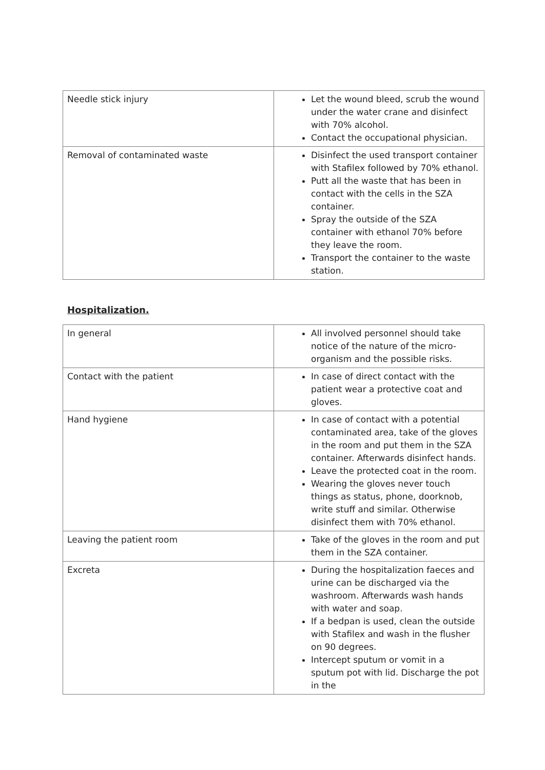| Needle stick injury | Let the wound bleed, scrub the wound under the water crane and disinfect with 70% alcohol. Contact the occupational physician. |
| Removal of contaminated waste | Disinfect the used transport container with Stafilex followed by 70% ethanol. Putt all the waste that has been in contact with the cells in the SZA container. Spray the outside of the SZA container with ethanol 70% before they leave the room. Transport the container to the waste station. |
Hospitalization.
| In general | All involved personnel should take notice of the nature of the micro-organism and the possible risks. |
| Contact with the patient | In case of direct contact with the patient wear a protective coat and gloves. |
| Hand hygiene | In case of contact with a potential contaminated area, take of the gloves in the room and put them in the SZA container. Afterwards disinfect hands. Leave the protected coat in the room. Wearing the gloves never touch things as status, phone, doorknob, write stuff and similar. Otherwise disinfect them with 70% ethanol. |
| Leaving the patient room | Take of the gloves in the room and put them in the SZA container. |
| Excreta | During the hospitalization faeces and urine can be discharged via the washroom. Afterwards wash hands with water and soap. If a bedpan is used, clean the outside with Stafilex and wash in the flusher on 90 degrees. Intercept sputum or vomit in a sputum pot with lid. Discharge the pot in the |